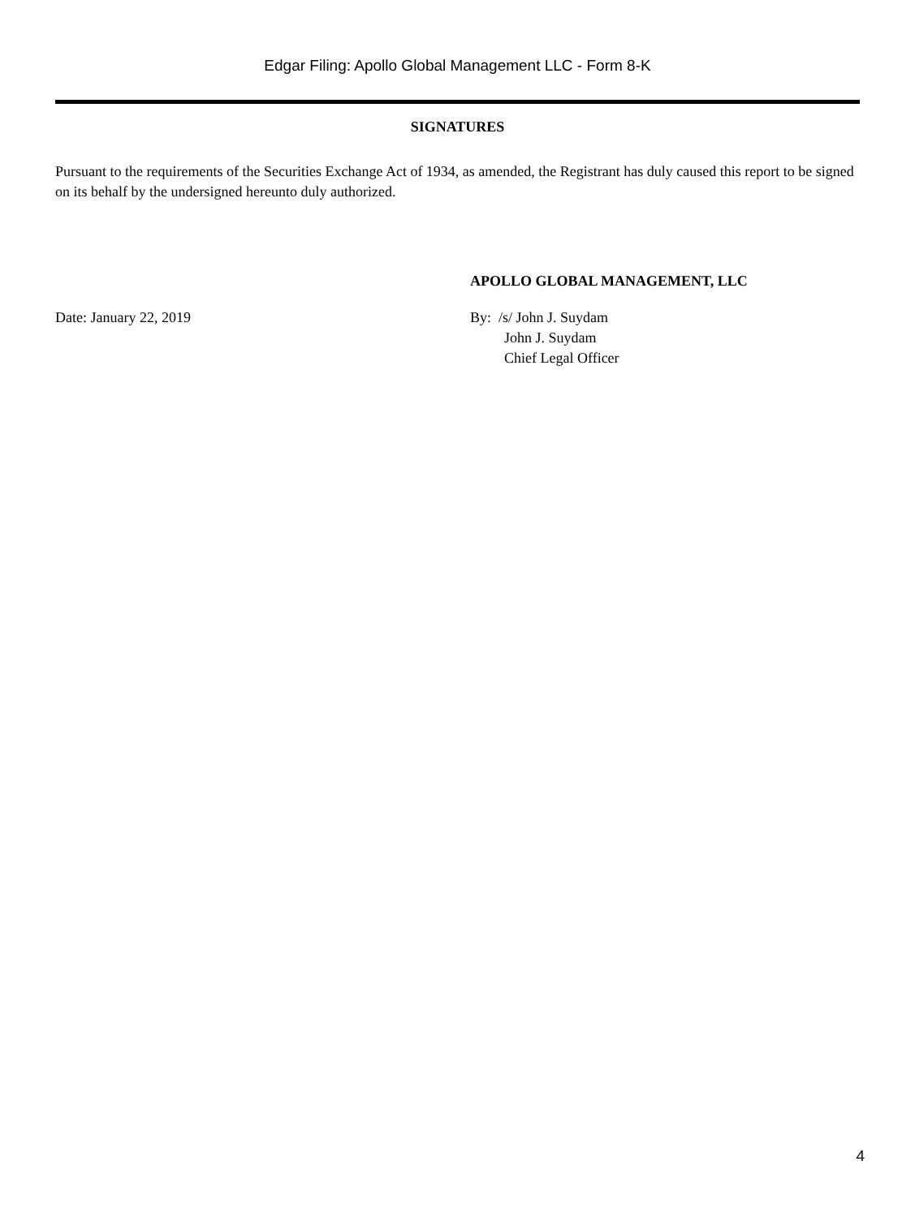Edgar Filing: Apollo Global Management LLC - Form 8-K
SIGNATURES
Pursuant to the requirements of the Securities Exchange Act of 1934, as amended, the Registrant has duly caused this report to be signed on its behalf by the undersigned hereunto duly authorized.
APOLLO GLOBAL MANAGEMENT, LLC
Date: January 22, 2019 By: /s/ John J. Suydam
John J. Suydam
Chief Legal Officer
4